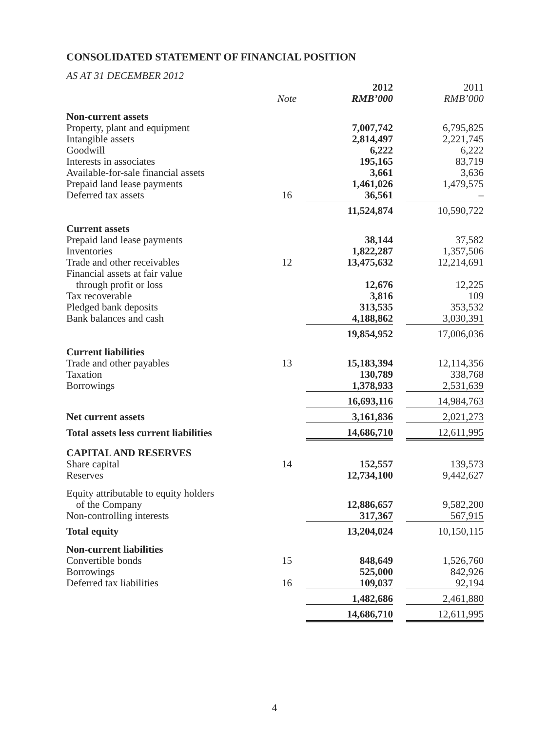CONSOLIDATED STATEMENT OF FINANCIAL POSITION
AS AT 31 DECEMBER 2012
| | | 2012 | | 2011 |
| --- | --- | --- | --- | --- |
| | Note | RMB’000 | | RMB’000 |
| Non-current assets | | | | |
| Property, plant and equipment | | 7,007,742 | | 6,795,825 |
| Intangible assets | | 2,814,497 | | 2,221,745 |
| Goodwill | | 6,222 | | 6,222 |
| Interests in associates | | 195,165 | | 83,719 |
| Available-for-sale financial assets | | 3,661 | | 3,636 |
| Prepaid land lease payments | | 1,461,026 | | 1,479,575 |
| Deferred tax assets | 16 | 36,561 | | – |
| | | 11,524,874 | | 10,590,722 |
| Current assets | | | | |
| Prepaid land lease payments | | 38,144 | | 37,582 |
| Inventories | | 1,822,287 | | 1,357,506 |
| Trade and other receivables | 12 | 13,475,632 | | 12,214,691 |
| Financial assets at fair value | | | | |
| through profit or loss | | 12,676 | | 12,225 |
| Tax recoverable | | 3,816 | | 109 |
| Pledged bank deposits | | 313,535 | | 353,532 |
| Bank balances and cash | | 4,188,862 | | 3,030,391 |
| | | 19,854,952 | | 17,006,036 |
| Current liabilities | | | | |
| Trade and other payables | 13 | 15,183,394 | | 12,114,356 |
| Taxation | | 130,789 | | 338,768 |
| Borrowings | | 1,378,933 | | 2,531,639 |
| | | 16,693,116 | | 14,984,763 |
| Net current assets | | 3,161,836 | | 2,021,273 |
| Total assets less current liabilities | | 14,686,710 | | 12,611,995 |
| CAPITAL AND RESERVES | | | | |
| Share capital | 14 | 152,557 | | 139,573 |
| Reserves | | 12,734,100 | | 9,442,627 |
| Equity attributable to equity holders | | | | |
| of the Company | | 12,886,657 | | 9,582,200 |
| Non-controlling interests | | 317,367 | | 567,915 |
| Total equity | | 13,204,024 | | 10,150,115 |
| Non-current liabilities | | | | |
| Convertible bonds | 15 | 848,649 | | 1,526,760 |
| Borrowings | | 525,000 | | 842,926 |
| Deferred tax liabilities | 16 | 109,037 | | 92,194 |
| | | 1,482,686 | | 2,461,880 |
| | | 14,686,710 | | 12,611,995 |
4